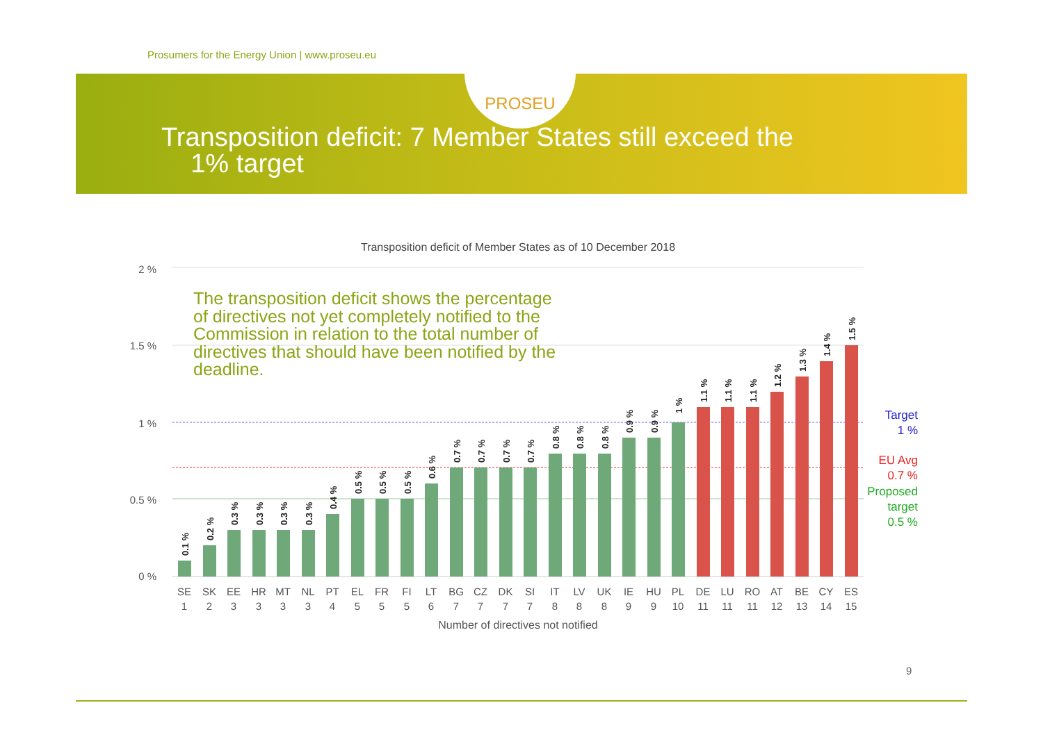Prosumers for the Energy Union | www.proseu.eu
PROSEU
Transposition deficit: 7 Member States still exceed the
1% target
Transposition deficit of Member States as of 10 December 2018
2 %
1.5 %
1 %
0.5 %
0 %
SE
SK
EE
HR
MT
NL
PT
EL
FR
FI
LT
BG
CZ
DK
SI
IT
LV
UK
IE
HU
PL
DE
LU
RO
AT
BE
CY
ES
1
2
3
3
3
3
4
5
5
5
6
7
7
7
7
8
8
8
9
9
10
11
11
11
12
13
14
15
Number of directives not notified
0.1 %
0.2 %
0.3 %
0.3 %
0.3 %
0.3 %
0.4 %
0.5 %
0.5 %
0.5 %
0.6 %
0.7 %
0.7 %
0.7 %
0.7 %
0.8 %
0.8 %
0.8 %
0.9 %
0.9 %
1 %
1.1 %
1.1 %
1.1 %
1.2 %
1.3 %
1.4 %
1.5 %
The transposition deficit shows the percentage of directives not yet completely notified to the Commission in relation to the total number of directives that should have been notified by the deadline.
Target
1 %
EU Avg
0.7 %
Proposed
target
0.5 %
9